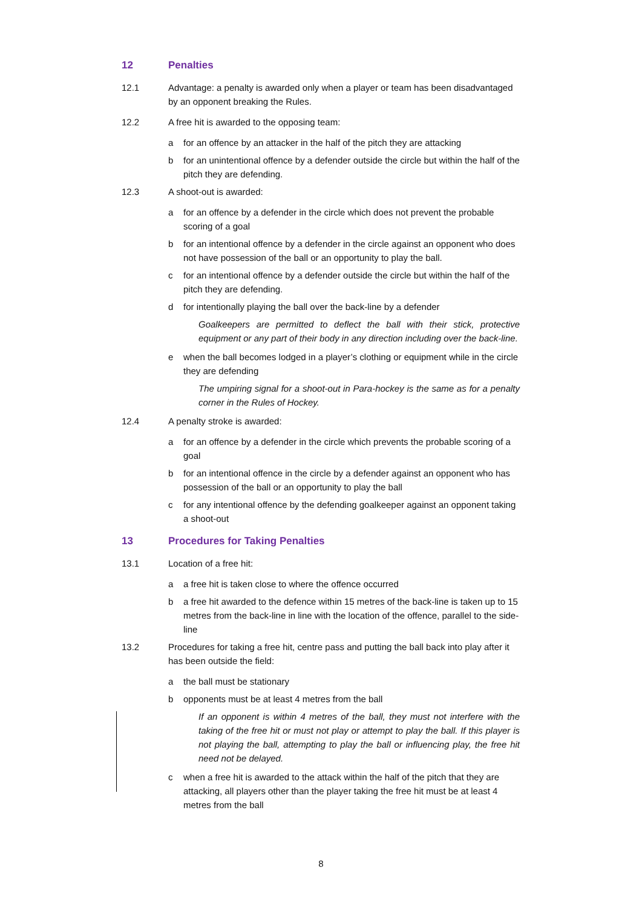12 Penalties
12.1 Advantage: a penalty is awarded only when a player or team has been disadvantaged by an opponent breaking the Rules.
12.2 A free hit is awarded to the opposing team:
a for an offence by an attacker in the half of the pitch they are attacking
b for an unintentional offence by a defender outside the circle but within the half of the pitch they are defending.
12.3 A shoot-out is awarded:
a for an offence by a defender in the circle which does not prevent the probable scoring of a goal
b for an intentional offence by a defender in the circle against an opponent who does not have possession of the ball or an opportunity to play the ball.
c for an intentional offence by a defender outside the circle but within the half of the pitch they are defending.
d for intentionally playing the ball over the back-line by a defender
Goalkeepers are permitted to deflect the ball with their stick, protective equipment or any part of their body in any direction including over the back-line.
e when the ball becomes lodged in a player’s clothing or equipment while in the circle they are defending
The umpiring signal for a shoot-out in Para-hockey is the same as for a penalty corner in the Rules of Hockey.
12.4 A penalty stroke is awarded:
a for an offence by a defender in the circle which prevents the probable scoring of a goal
b for an intentional offence in the circle by a defender against an opponent who has possession of the ball or an opportunity to play the ball
c for any intentional offence by the defending goalkeeper against an opponent taking a shoot-out
13 Procedures for Taking Penalties
13.1 Location of a free hit:
a a free hit is taken close to where the offence occurred
b a free hit awarded to the defence within 15 metres of the back-line is taken up to 15 metres from the back-line in line with the location of the offence, parallel to the side-line
13.2 Procedures for taking a free hit, centre pass and putting the ball back into play after it has been outside the field:
a the ball must be stationary
b opponents must be at least 4 metres from the ball
If an opponent is within 4 metres of the ball, they must not interfere with the taking of the free hit or must not play or attempt to play the ball. If this player is not playing the ball, attempting to play the ball or influencing play, the free hit need not be delayed.
c when a free hit is awarded to the attack within the half of the pitch that they are attacking, all players other than the player taking the free hit must be at least 4 metres from the ball
8